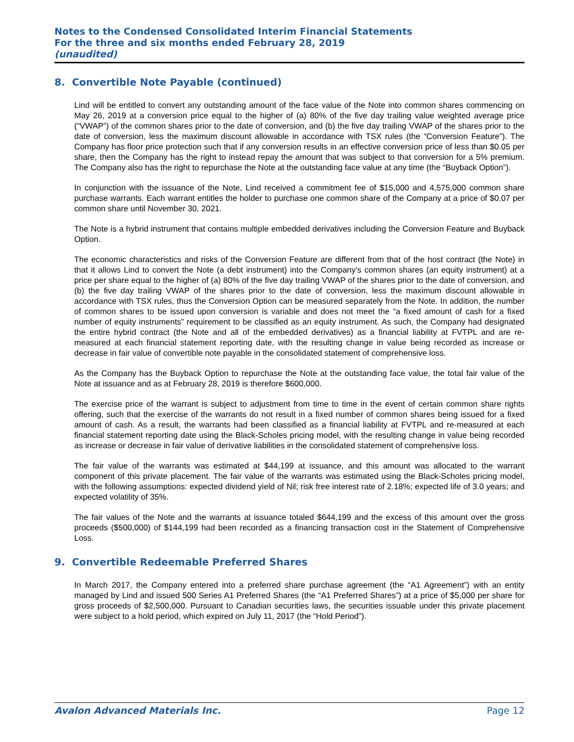Notes to the Condensed Consolidated Interim Financial Statements
For the three and six months ended February 28, 2019
(unaudited)
8. Convertible Note Payable (continued)
Lind will be entitled to convert any outstanding amount of the face value of the Note into common shares commencing on May 26, 2019 at a conversion price equal to the higher of (a) 80% of the five day trailing value weighted average price (“VWAP”) of the common shares prior to the date of conversion, and (b) the five day trailing VWAP of the shares prior to the date of conversion, less the maximum discount allowable in accordance with TSX rules (the “Conversion Feature”). The Company has floor price protection such that if any conversion results in an effective conversion price of less than $0.05 per share, then the Company has the right to instead repay the amount that was subject to that conversion for a 5% premium. The Company also has the right to repurchase the Note at the outstanding face value at any time (the “Buyback Option”).
In conjunction with the issuance of the Note, Lind received a commitment fee of $15,000 and 4,575,000 common share purchase warrants. Each warrant entitles the holder to purchase one common share of the Company at a price of $0.07 per common share until November 30, 2021.
The Note is a hybrid instrument that contains multiple embedded derivatives including the Conversion Feature and Buyback Option.
The economic characteristics and risks of the Conversion Feature are different from that of the host contract (the Note) in that it allows Lind to convert the Note (a debt instrument) into the Company’s common shares (an equity instrument) at a price per share equal to the higher of (a) 80% of the five day trailing VWAP of the shares prior to the date of conversion, and (b) the five day trailing VWAP of the shares prior to the date of conversion, less the maximum discount allowable in accordance with TSX rules, thus the Conversion Option can be measured separately from the Note. In addition, the number of common shares to be issued upon conversion is variable and does not meet the “a fixed amount of cash for a fixed number of equity instruments” requirement to be classified as an equity instrument. As such, the Company had designated the entire hybrid contract (the Note and all of the embedded derivatives) as a financial liability at FVTPL and are re-measured at each financial statement reporting date, with the resulting change in value being recorded as increase or decrease in fair value of convertible note payable in the consolidated statement of comprehensive loss.
As the Company has the Buyback Option to repurchase the Note at the outstanding face value, the total fair value of the Note at issuance and as at February 28, 2019 is therefore $600,000.
The exercise price of the warrant is subject to adjustment from time to time in the event of certain common share rights offering, such that the exercise of the warrants do not result in a fixed number of common shares being issued for a fixed amount of cash. As a result, the warrants had been classified as a financial liability at FVTPL and re-measured at each financial statement reporting date using the Black-Scholes pricing model, with the resulting change in value being recorded as increase or decrease in fair value of derivative liabilities in the consolidated statement of comprehensive loss.
The fair value of the warrants was estimated at $44,199 at issuance, and this amount was allocated to the warrant component of this private placement. The fair value of the warrants was estimated using the Black-Scholes pricing model, with the following assumptions: expected dividend yield of Nil; risk free interest rate of 2.18%; expected life of 3.0 years; and expected volatility of 35%.
The fair values of the Note and the warrants at issuance totaled $644,199 and the excess of this amount over the gross proceeds ($500,000) of $144,199 had been recorded as a financing transaction cost in the Statement of Comprehensive Loss.
9. Convertible Redeemable Preferred Shares
In March 2017, the Company entered into a preferred share purchase agreement (the “A1 Agreement”) with an entity managed by Lind and issued 500 Series A1 Preferred Shares (the “A1 Preferred Shares”) at a price of $5,000 per share for gross proceeds of $2,500,000. Pursuant to Canadian securities laws, the securities issuable under this private placement were subject to a hold period, which expired on July 11, 2017 (the “Hold Period”).
Avalon Advanced Materials Inc. Page 12